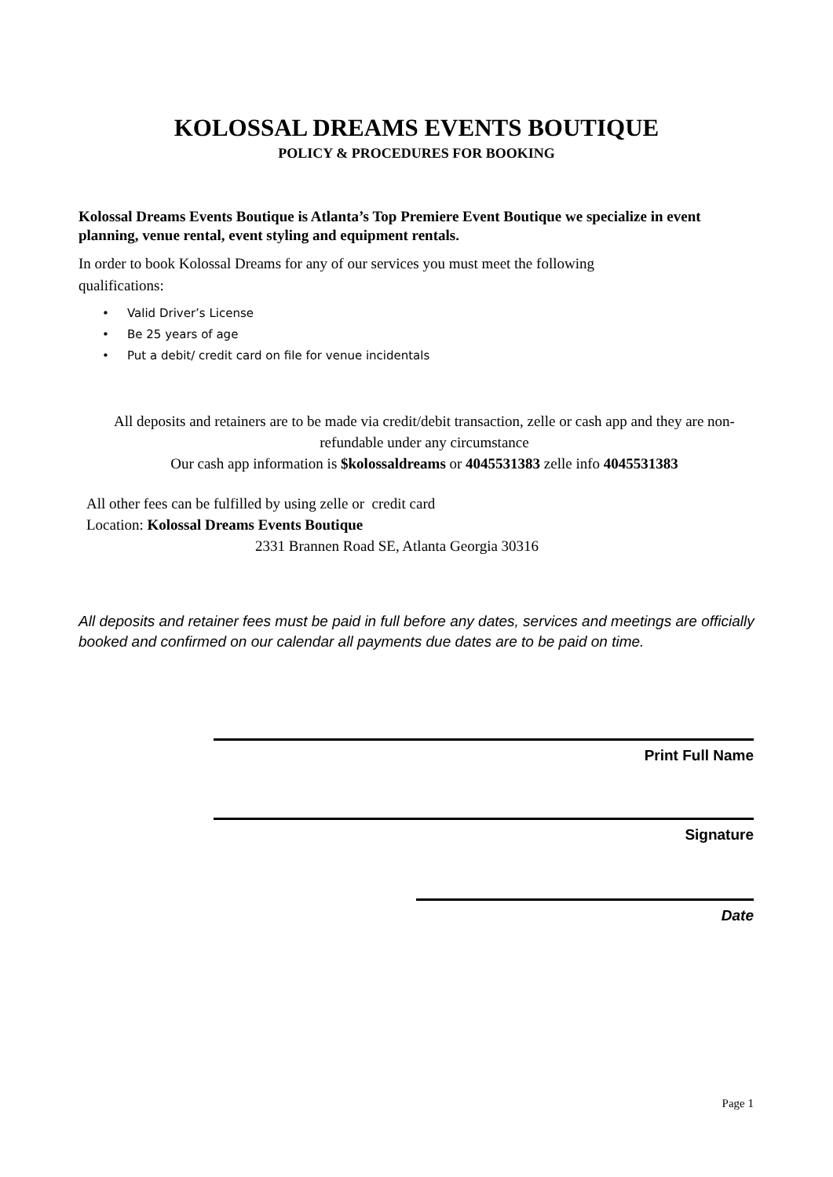KOLOSSAL DREAMS EVENTS BOUTIQUE
POLICY & PROCEDURES FOR BOOKING
Kolossal Dreams Events Boutique is Atlanta’s Top Premiere Event Boutique we specialize in event planning, venue rental, event styling and equipment rentals.
In order to book Kolossal Dreams for any of our services you must meet the following qualifications:
• Valid Driver’s License
• Be 25 years of age
• Put a debit/ credit card on file for venue incidentals
All deposits and retainers are to be made via credit/debit transaction, zelle or cash app and they are non-refundable under any circumstance
Our cash app information is $kolossaldreams or 4045531383 zelle info 4045531383
All other fees can be fulfilled by using zelle or credit card
Location: Kolossal Dreams Events Boutique
2331 Brannen Road SE, Atlanta Georgia 30316
All deposits and retainer fees must be paid in full before any dates, services and meetings are officially booked and confirmed on our calendar all payments due dates are to be paid on time.
Print Full Name
Signature
Date
Page 1